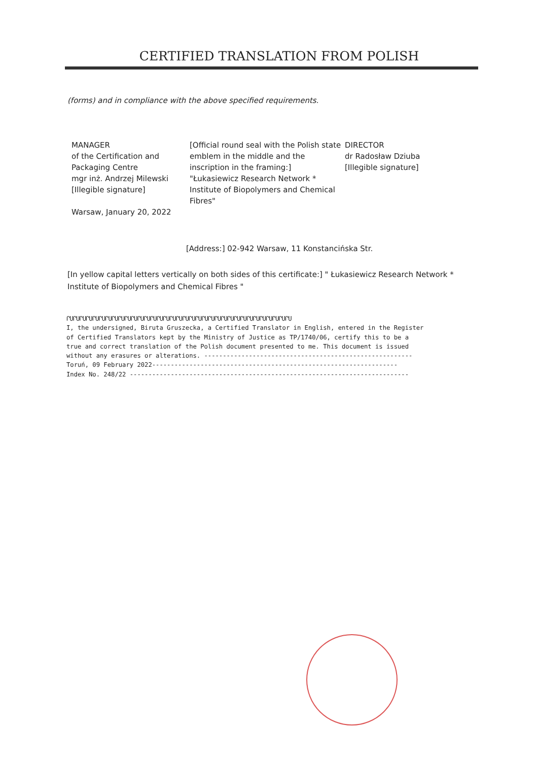CERTIFIED TRANSLATION FROM POLISH
(forms) and in compliance with the above specified requirements.
MANAGER
of the Certification and
Packaging Centre
mgr inż. Andrzej Milewski
[Illegible signature]
Warsaw, January 20, 2022
[Official round seal with the Polish state emblem in the middle and the inscription in the framing:]
"Łukasiewicz Research Network *
Institute of Biopolymers and Chemical Fibres"
DIRECTOR
dr Radosław Dziuba
[Illegible signature]
[Address:] 02-942 Warsaw, 11 Konstancińska Str.
[In yellow capital letters vertically on both sides of this certificate:] " Łukasiewicz Research Network * Institute of Biopolymers and Chemical Fibres "
ՐՍՐՍՐՍՐՍՐՍՐՍՐՍՐՍՐՍՐՍՐՍՐՍՐՍՐՍՐՍՐՍՐՍՐՍՐՍՐՍՐՍՐՍՐՍՐՍՐՍՐՍՐՍՐՍՐՍՐՍՐՍՐՍՐՍՐՍՐՍ I, the undersigned, Biruta Gruszecka, a Certified Translator in English, entered in the Register of Certified Translators kept by the Ministry of Justice as TP/1740/06, certify this to be a true and correct translation of the Polish document presented to me. This document is issued without any erasures or alterations. -------------------------------------------------------- Toruń, 09 February 2022------------------------------------------------------------------ Index No. 248/22 ---------------------------------------------------------------------------